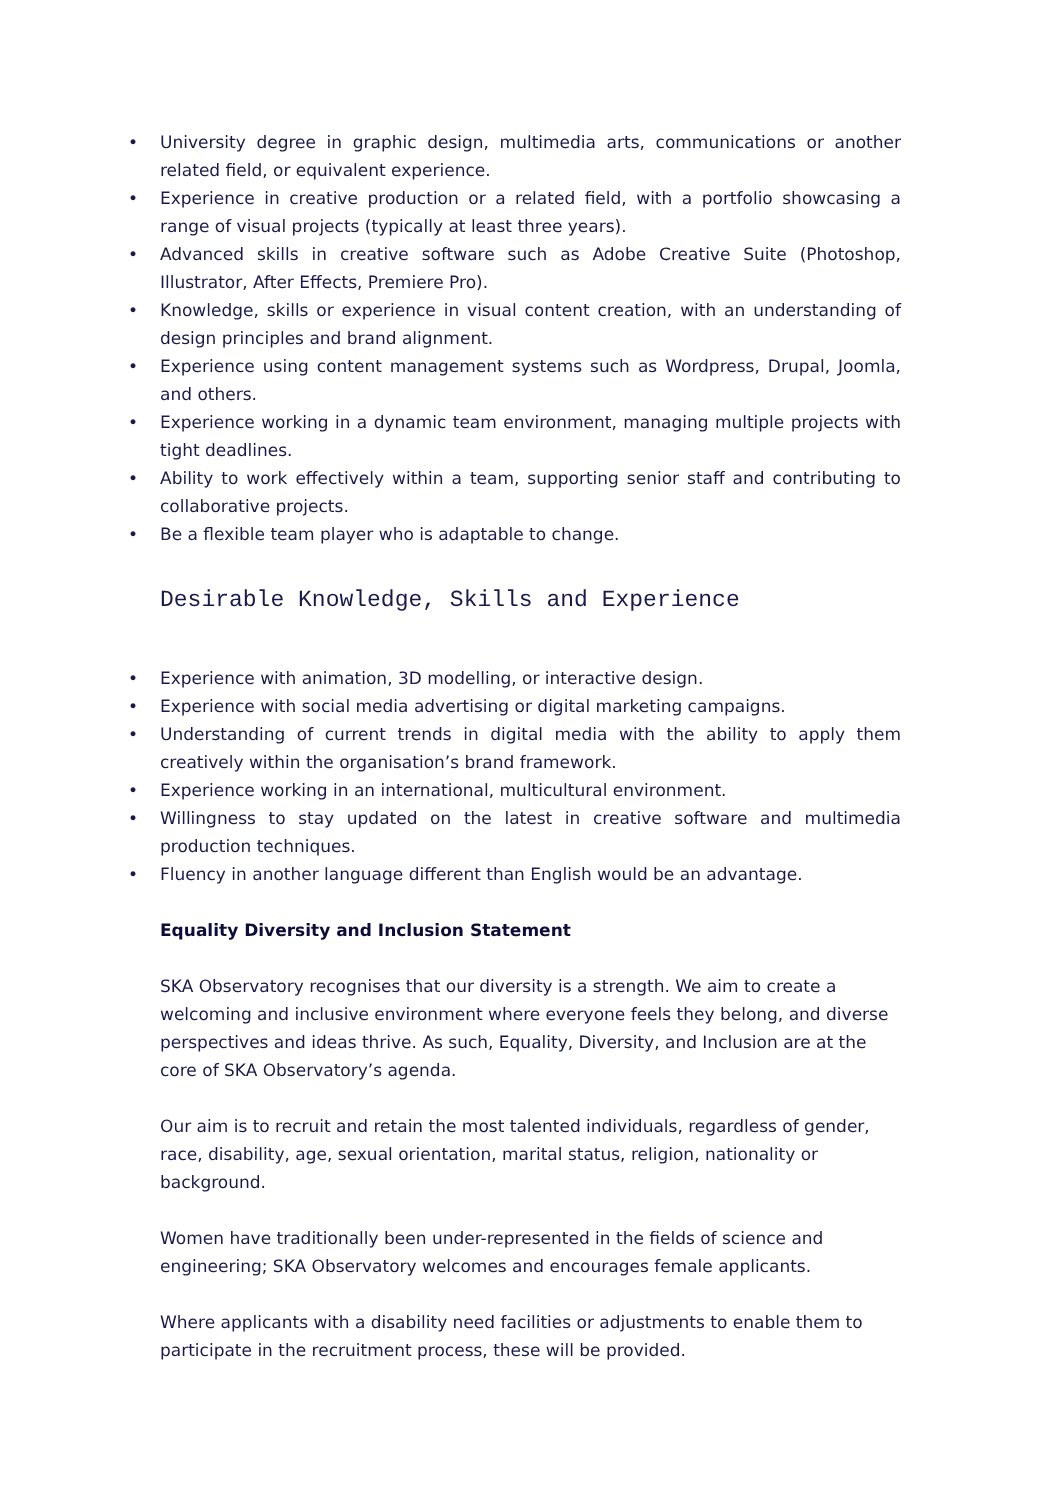• University degree in graphic design, multimedia arts, communications or another related field, or equivalent experience.
• Experience in creative production or a related field, with a portfolio showcasing a range of visual projects (typically at least three years).
• Advanced skills in creative software such as Adobe Creative Suite (Photoshop, Illustrator, After Effects, Premiere Pro).
• Knowledge, skills or experience in visual content creation, with an understanding of design principles and brand alignment.
• Experience using content management systems such as Wordpress, Drupal, Joomla, and others.
• Experience working in a dynamic team environment, managing multiple projects with tight deadlines.
• Ability to work effectively within a team, supporting senior staff and contributing to collaborative projects.
• Be a flexible team player who is adaptable to change.
Desirable Knowledge, Skills and Experience
• Experience with animation, 3D modelling, or interactive design.
• Experience with social media advertising or digital marketing campaigns.
• Understanding of current trends in digital media with the ability to apply them creatively within the organisation’s brand framework.
• Experience working in an international, multicultural environment.
• Willingness to stay updated on the latest in creative software and multimedia production techniques.
• Fluency in another language different than English would be an advantage.
Equality Diversity and Inclusion Statement
SKA Observatory recognises that our diversity is a strength. We aim to create a welcoming and inclusive environment where everyone feels they belong, and diverse perspectives and ideas thrive. As such, Equality, Diversity, and Inclusion are at the core of SKA Observatory’s agenda.
Our aim is to recruit and retain the most talented individuals, regardless of gender, race, disability, age, sexual orientation, marital status, religion, nationality or background.
Women have traditionally been under-represented in the fields of science and engineering; SKA Observatory welcomes and encourages female applicants.
Where applicants with a disability need facilities or adjustments to enable them to participate in the recruitment process, these will be provided.